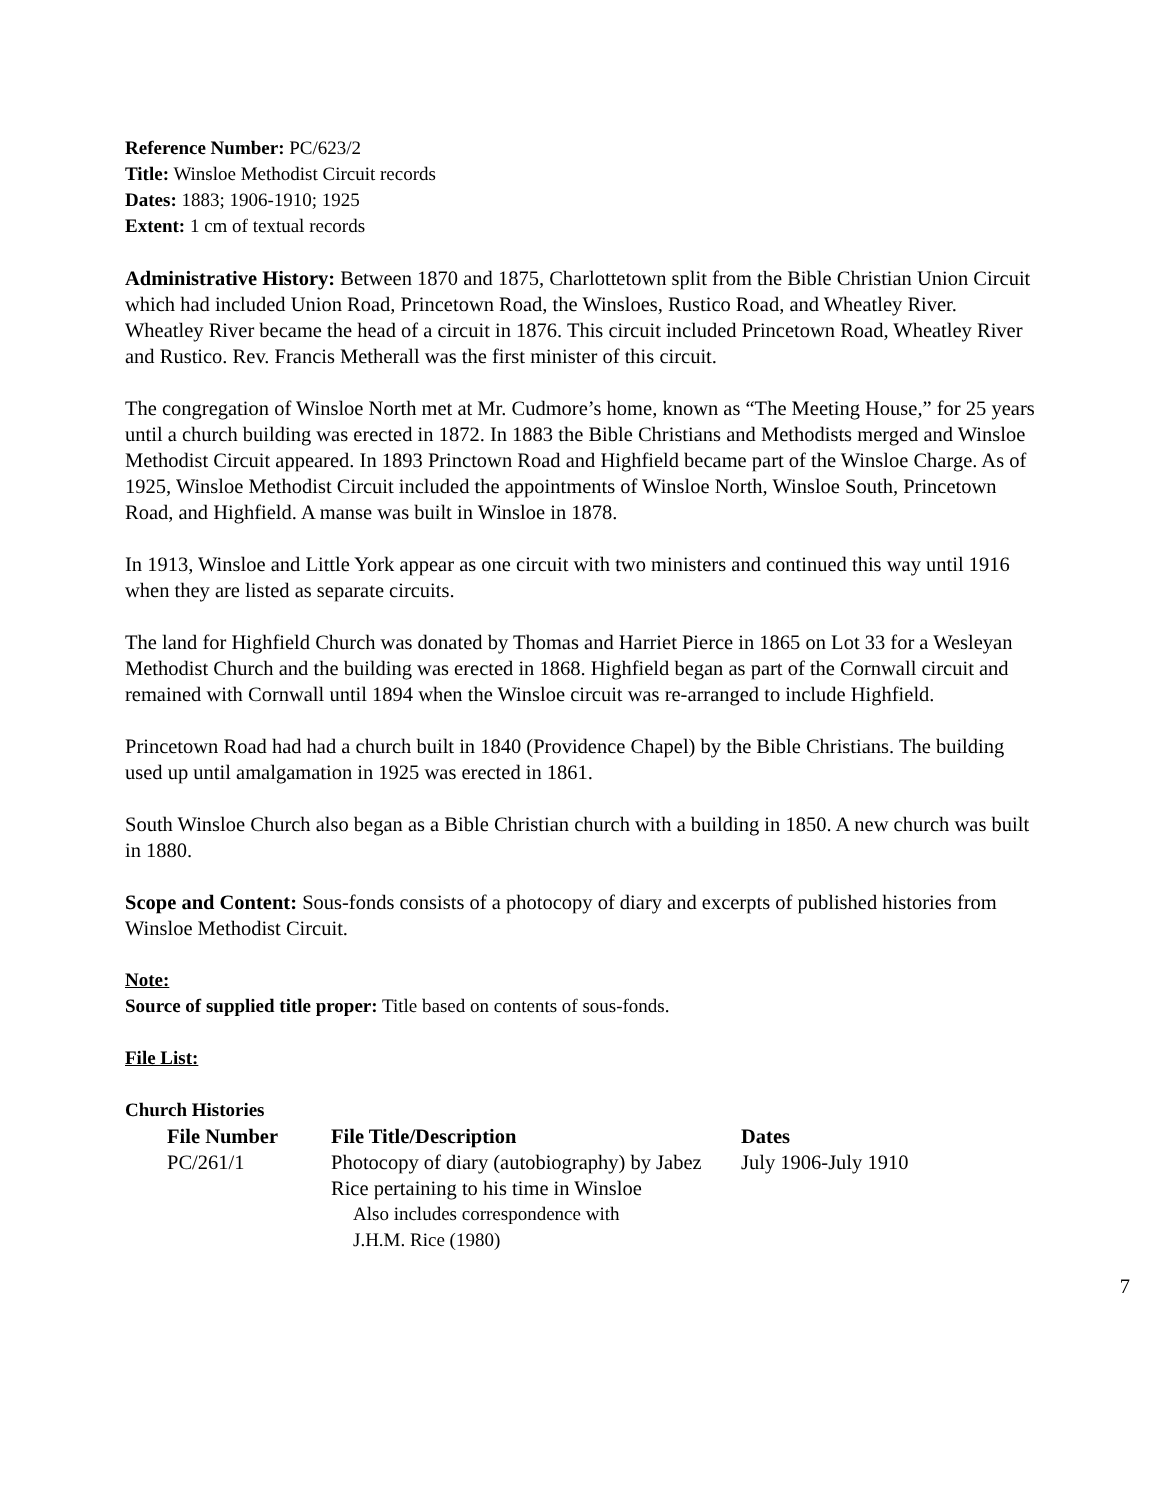Reference Number: PC/623/2
Title: Winsloe Methodist Circuit records
Dates: 1883; 1906-1910; 1925
Extent: 1 cm of textual records
Administrative History: Between 1870 and 1875, Charlottetown split from the Bible Christian Union Circuit which had included Union Road, Princetown Road, the Winsloes, Rustico Road, and Wheatley River. Wheatley River became the head of a circuit in 1876. This circuit included Princetown Road, Wheatley River and Rustico. Rev. Francis Metherall was the first minister of this circuit.
The congregation of Winsloe North met at Mr. Cudmore’s home, known as “The Meeting House,” for 25 years until a church building was erected in 1872. In 1883 the Bible Christians and Methodists merged and Winsloe Methodist Circuit appeared. In 1893 Princtown Road and Highfield became part of the Winsloe Charge. As of 1925, Winsloe Methodist Circuit included the appointments of Winsloe North, Winsloe South, Princetown Road, and Highfield. A manse was built in Winsloe in 1878.
In 1913, Winsloe and Little York appear as one circuit with two ministers and continued this way until 1916 when they are listed as separate circuits.
The land for Highfield Church was donated by Thomas and Harriet Pierce in 1865 on Lot 33 for a Wesleyan Methodist Church and the building was erected in 1868. Highfield began as part of the Cornwall circuit and remained with Cornwall until 1894 when the Winsloe circuit was re-arranged to include Highfield.
Princetown Road had had a church built in 1840 (Providence Chapel) by the Bible Christians. The building used up until amalgamation in 1925 was erected in 1861.
South Winsloe Church also began as a Bible Christian church with a building in 1850. A new church was built in 1880.
Scope and Content: Sous-fonds consists of a photocopy of diary and excerpts of published histories from Winsloe Methodist Circuit.
Note:
Source of supplied title proper: Title based on contents of sous-fonds.
File List:
Church Histories
| File Number | File Title/Description | Dates |
| --- | --- | --- |
| PC/261/1 | Photocopy of diary (autobiography) by Jabez Rice pertaining to his time in Winsloe Also includes correspondence with J.H.M. Rice (1980) | July 1906-July 1910 |
7